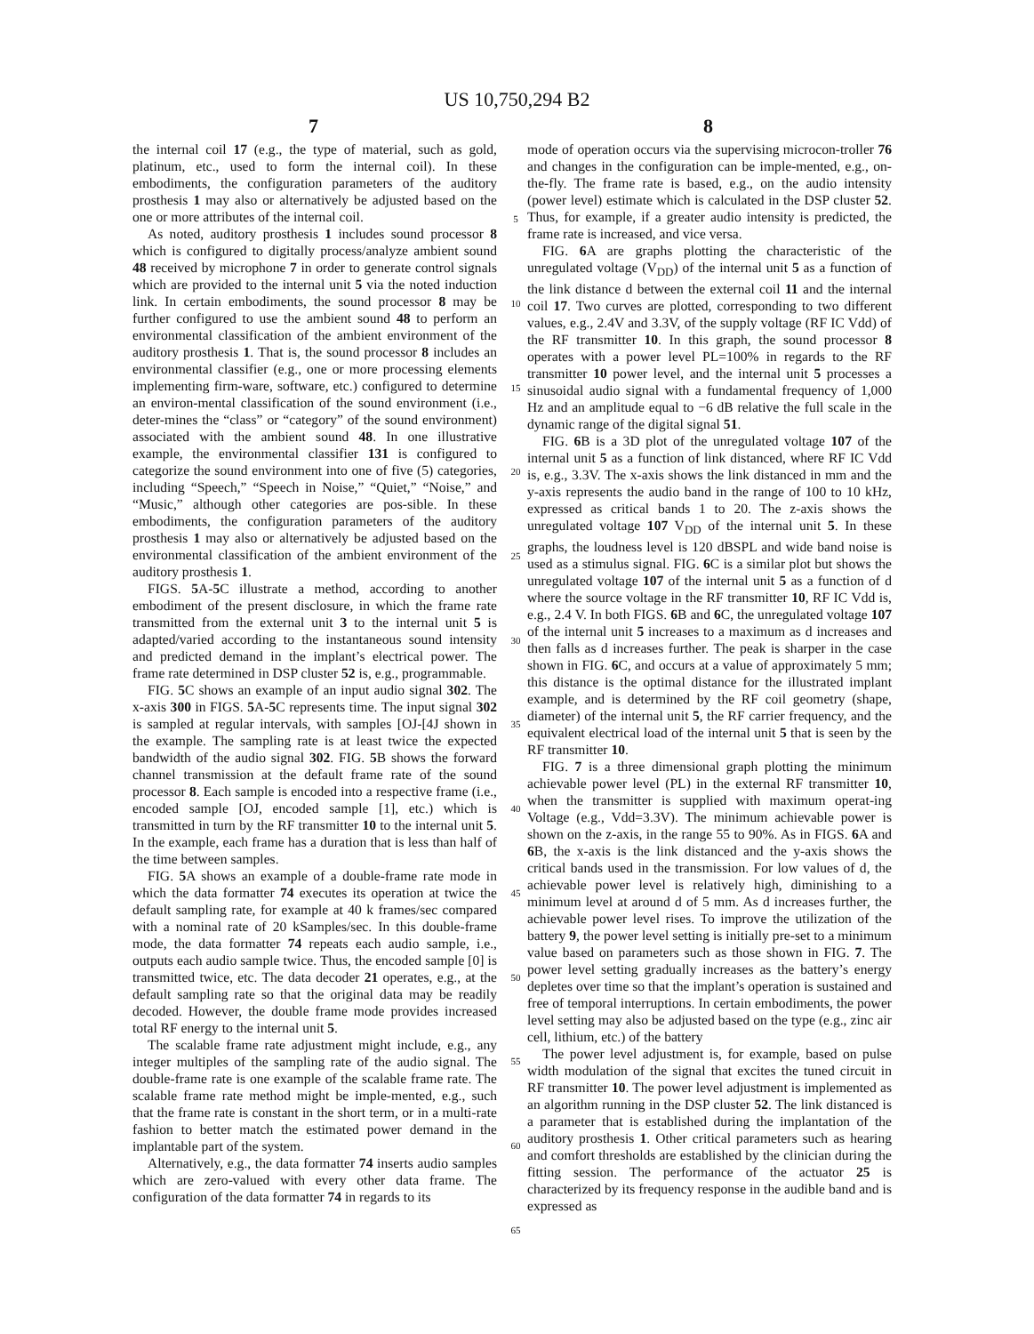US 10,750,294 B2
7 8
the internal coil 17 (e.g., the type of material, such as gold, platinum, etc., used to form the internal coil). In these embodiments, the configuration parameters of the auditory prosthesis 1 may also or alternatively be adjusted based on the one or more attributes of the internal coil.
As noted, auditory prosthesis 1 includes sound processor 8 which is configured to digitally process/analyze ambient sound 48 received by microphone 7 in order to generate control signals which are provided to the internal unit 5 via the noted induction link. In certain embodiments, the sound processor 8 may be further configured to use the ambient sound 48 to perform an environmental classification of the ambient environment of the auditory prosthesis 1. That is, the sound processor 8 includes an environmental classifier (e.g., one or more processing elements implementing firm-ware, software, etc.) configured to determine an environ-mental classification of the sound environment (i.e., deter-mines the “class” or “category” of the sound environment) associated with the ambient sound 48. In one illustrative example, the environmental classifier 131 is configured to categorize the sound environment into one of five (5) categories, including “Speech,” “Speech in Noise,” “Quiet,” “Noise,” and “Music,” although other categories are pos-sible. In these embodiments, the configuration parameters of the auditory prosthesis 1 may also or alternatively be adjusted based on the environmental classification of the ambient environment of the auditory prosthesis 1.
FIGS. 5 A-5 C illustrate a method, according to another embodiment of the present disclosure, in which the frame rate transmitted from the external unit 3 to the internal unit 5 is adapted/varied according to the instantaneous sound intensity and predicted demand in the implant’s electrical power. The frame rate determined in DSP cluster 52 is, e.g., programmable.
FIG. 5 C shows an example of an input audio signal 302. The x-axis 300 in FIGS. 5 A-5 C represents time. The input signal 302 is sampled at regular intervals, with samples [OJ-[4J shown in the example. The sampling rate is at least twice the expected bandwidth of the audio signal 302. FIG. 5 B shows the forward channel transmission at the default frame rate of the sound processor 8. Each sample is encoded into a respective frame (i.e., encoded sample [OJ, encoded sample [1], etc.) which is transmitted in turn by the RF transmitter 10 to the internal unit 5. In the example, each frame has a duration that is less than half of the time between samples.
FIG. 5 A shows an example of a double-frame rate mode in which the data formatter 74 executes its operation at twice the default sampling rate, for example at 40 k frames/sec compared with a nominal rate of 20 kSamples/sec. In this double-frame mode, the data formatter 74 repeats each audio sample, i.e., outputs each audio sample twice. Thus, the encoded sample [0] is transmitted twice, etc. The data decoder 21 operates, e.g., at the default sampling rate so that the original data may be readily decoded. However, the double frame mode provides increased total RF energy to the internal unit 5.
The scalable frame rate adjustment might include, e.g., any integer multiples of the sampling rate of the audio signal. The double-frame rate is one example of the scalable frame rate. The scalable frame rate method might be imple-mented, e.g., such that the frame rate is constant in the short term, or in a multi-rate fashion to better match the estimated power demand in the implantable part of the system.
Alternatively, e.g., the data formatter 74 inserts audio samples which are zero-valued with every other data frame. The configuration of the data formatter 74 in regards to its
mode of operation occurs via the supervising microcon-troller 76 and changes in the configuration can be imple-mented, e.g., on-the-fly. The frame rate is based, e.g., on the audio intensity (power level) estimate which is calculated in the DSP cluster 52. Thus, for example, if a greater audio intensity is predicted, the frame rate is increased, and vice versa.
FIG. 6 A are graphs plotting the characteristic of the unregulated voltage (V<sub>DD</sub>) of the internal unit 5 as a function of the link distance d between the external coil 11 and the internal coil 17. Two curves are plotted, corresponding to two different values, e.g., 2.4V and 3.3V, of the supply voltage (RF IC Vdd) of the RF transmitter 10. In this graph, the sound processor 8 operates with a power level PL=100% in regards to the RF transmitter 10 power level, and the internal unit 5 processes a sinusoidal audio signal with a fundamental frequency of 1,000 Hz and an amplitude equal to −6 dB relative the full scale in the dynamic range of the digital signal 51.
FIG. 6 B is a 3D plot of the unregulated voltage 107 of the internal unit 5 as a function of link distanced, where RF IC Vdd is, e.g., 3.3V. The x-axis shows the link distanced in mm and the y-axis represents the audio band in the range of 100 to 10 kHz, expressed as critical bands 1 to 20. The z-axis shows the unregulated voltage 107 V<sub>DD</sub> of the internal unit 5. In these graphs, the loudness level is 120 dBSPL and wide band noise is used as a stimulus signal. FIG. 6 C is a similar plot but shows the unregulated voltage 107 of the internal unit 5 as a function of d where the source voltage in the RF transmitter 10, RF IC Vdd is, e.g., 2.4 V. In both FIGS. 6 B and 6 C, the unregulated voltage 107 of the internal unit 5 increases to a maximum as d increases and then falls as d increases further. The peak is sharper in the case shown in FIG. 6 C, and occurs at a value of approximately 5 mm; this distance is the optimal distance for the illustrated implant example, and is determined by the RF coil geometry (shape, diameter) of the internal unit 5, the RF carrier frequency, and the equivalent electrical load of the internal unit 5 that is seen by the RF transmitter 10.
FIG. 7 is a three dimensional graph plotting the minimum achievable power level (PL) in the external RF transmitter 10, when the transmitter is supplied with maximum operat-ing Voltage (e.g., Vdd=3.3V). The minimum achievable power is shown on the z-axis, in the range 55 to 90%. As in FIGS. 6 A and 6 B, the x-axis is the link distanced and the y-axis shows the critical bands used in the transmission. For low values of d, the achievable power level is relatively high, diminishing to a minimum level at around d of 5 mm. As d increases further, the achievable power level rises. To improve the utilization of the battery 9, the power level setting is initially pre-set to a minimum value based on parameters such as those shown in FIG. 7. The power level setting gradually increases as the battery’s energy depletes over time so that the implant’s operation is sustained and free of temporal interruptions. In certain embodiments, the power level setting may also be adjusted based on the type (e.g., zinc air cell, lithium, etc.) of the battery
The power level adjustment is, for example, based on pulse width modulation of the signal that excites the tuned circuit in RF transmitter 10. The power level adjustment is implemented as an algorithm running in the DSP cluster 52. The link distanced is a parameter that is established during the implantation of the auditory prosthesis 1. Other critical parameters such as hearing and comfort thresholds are established by the clinician during the fitting session. The performance of the actuator 25 is characterized by its frequency response in the audible band and is expressed as
5
10
15
20
25
30
35
40
45
50
55
60
65